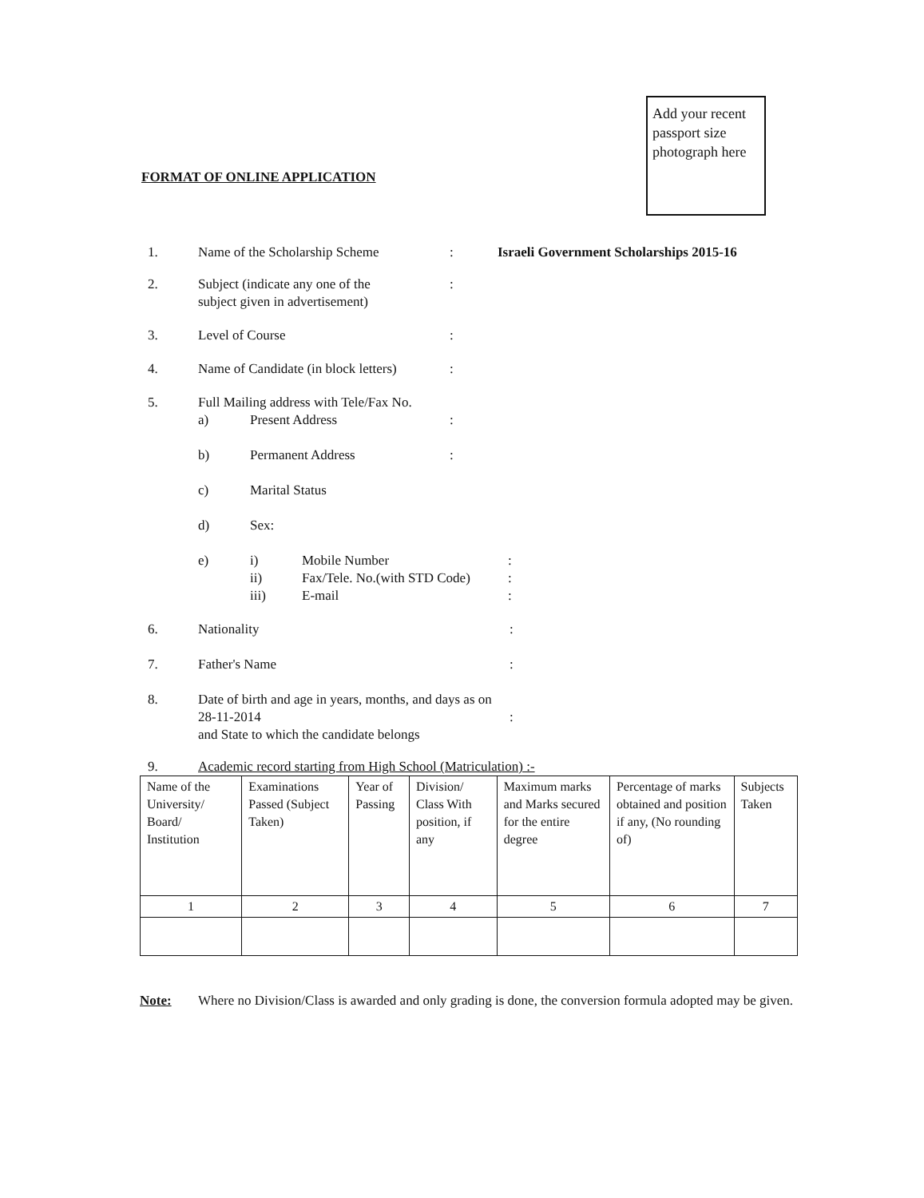FORMAT OF ONLINE APPLICATION
Add your recent passport size photograph here
1. Name of the Scholarship Scheme: Israeli Government Scholarships 2015-16
2. Subject (indicate any one of the
subject given in advertisement):
3. Level of Course:
4. Name of Candidate (in block letters):
5. Full Mailing address with Tele/Fax No.
a) Present Address:
b) Permanent Address:
c) Marital Status
d) Sex:
e) i)
ii)
iii) Mobile Number
Fax/Tele. No.(with STD Code)
E-mail:
:
:
6. Nationality:
7. Father's Name:
8. Date of birth and age in years, months, and days as on 28-11-2014
and State to which the candidate belongs
:
9. Academic record starting from High School (Matriculation) :-
| Name of the University/ Board/ Institution | Examinations Passed (Subject Taken) | Year of Passing | Division/ Class With position, if any | Maximum marks and Marks secured for the entire degree | Percentage of marks obtained and position if any, (No rounding of) | Subjects Taken |
| 1 | 2 | 3 | 4 | 5 | 6 | 7 |
Note: Where no Division/Class is awarded and only grading is done, the conversion formula adopted may be given.